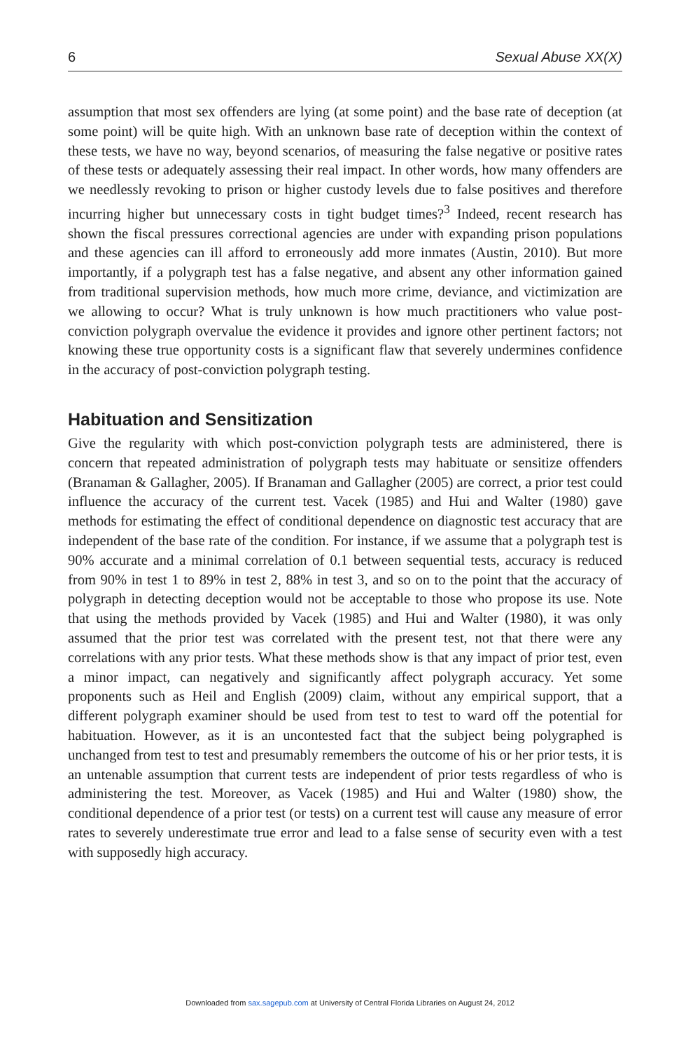6 Sexual Abuse XX(X)
assumption that most sex offenders are lying (at some point) and the base rate of deception (at some point) will be quite high. With an unknown base rate of deception within the context of these tests, we have no way, beyond scenarios, of measuring the false negative or positive rates of these tests or adequately assessing their real impact. In other words, how many offenders are we needlessly revoking to prison or higher custody levels due to false positives and therefore incurring higher but unnecessary costs in tight budget times?<sup>3</sup> Indeed, recent research has shown the fiscal pressures correctional agencies are under with expanding prison populations and these agencies can ill afford to erroneously add more inmates (Austin, 2010). But more importantly, if a polygraph test has a false negative, and absent any other information gained from traditional supervision methods, how much more crime, deviance, and victimization are we allowing to occur? What is truly unknown is how much practitioners who value post-conviction polygraph overvalue the evidence it provides and ignore other pertinent factors; not knowing these true opportunity costs is a significant flaw that severely undermines confidence in the accuracy of post-conviction polygraph testing.
Habituation and Sensitization
Give the regularity with which post-conviction polygraph tests are administered, there is concern that repeated administration of polygraph tests may habituate or sensitize offenders (Branaman & Gallagher, 2005). If Branaman and Gallagher (2005) are correct, a prior test could influence the accuracy of the current test. Vacek (1985) and Hui and Walter (1980) gave methods for estimating the effect of conditional dependence on diagnostic test accuracy that are independent of the base rate of the condition. For instance, if we assume that a polygraph test is 90% accurate and a minimal correlation of 0.1 between sequential tests, accuracy is reduced from 90% in test 1 to 89% in test 2, 88% in test 3, and so on to the point that the accuracy of polygraph in detecting deception would not be acceptable to those who propose its use. Note that using the methods provided by Vacek (1985) and Hui and Walter (1980), it was only assumed that the prior test was correlated with the present test, not that there were any correlations with any prior tests. What these methods show is that any impact of prior test, even a minor impact, can negatively and significantly affect polygraph accuracy. Yet some proponents such as Heil and English (2009) claim, without any empirical support, that a different polygraph examiner should be used from test to test to ward off the potential for habituation. However, as it is an uncontested fact that the subject being polygraphed is unchanged from test to test and presumably remembers the outcome of his or her prior tests, it is an untenable assumption that current tests are independent of prior tests regardless of who is administering the test. Moreover, as Vacek (1985) and Hui and Walter (1980) show, the conditional dependence of a prior test (or tests) on a current test will cause any measure of error rates to severely underestimate true error and lead to a false sense of security even with a test with supposedly high accuracy.
Downloaded from sax.sagepub.com at University of Central Florida Libraries on August 24, 2012